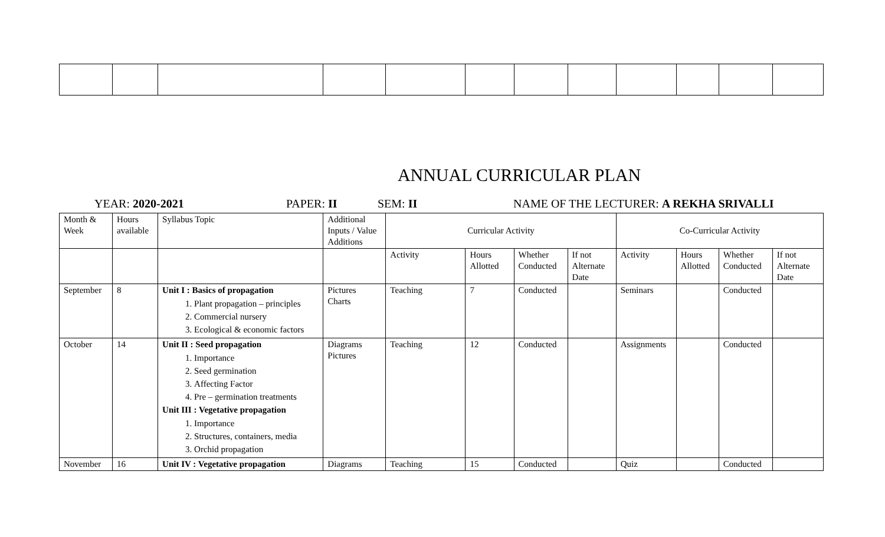ANNUAL CURRICULAR PLAN
YEAR: 2020-2021 PAPER: II SEM: II NAME OF THE LECTURER: A REKHA SRIVALLI
| Month & Week | Hours available | Syllabus Topic | Additional Inputs / Value Additions | Curricular Activity | | | | Co-Curricular Activity | | | |
| --- | --- | --- | --- | --- | --- | --- | --- | --- | --- | --- | --- |
| | | | | Activity | Hours Allotted | Whether Conducted | If not Alternate Date | Activity | Hours Allotted | Whether Conducted | If not Alternate Date |
| September | 8 | Unit I : Basics of propagation 1. Plant propagation – principles 2. Commercial nursery 3. Ecological & economic factors | Pictures Charts | Teaching | 7 | Conducted | | Seminars | | Conducted | |
| October | 14 | Unit II : Seed propagation 1. Importance 2. Seed germination 3. Affecting Factor 4. Pre – germination treatments Unit III : Vegetative propagation 1. Importance 2. Structures, containers, media 3. Orchid propagation | Diagrams Pictures | Teaching | 12 | Conducted | | Assignments | | Conducted | |
| November | 16 | Unit IV : Vegetative propagation | Diagrams | Teaching | 15 | Conducted | | Quiz | | Conducted | |